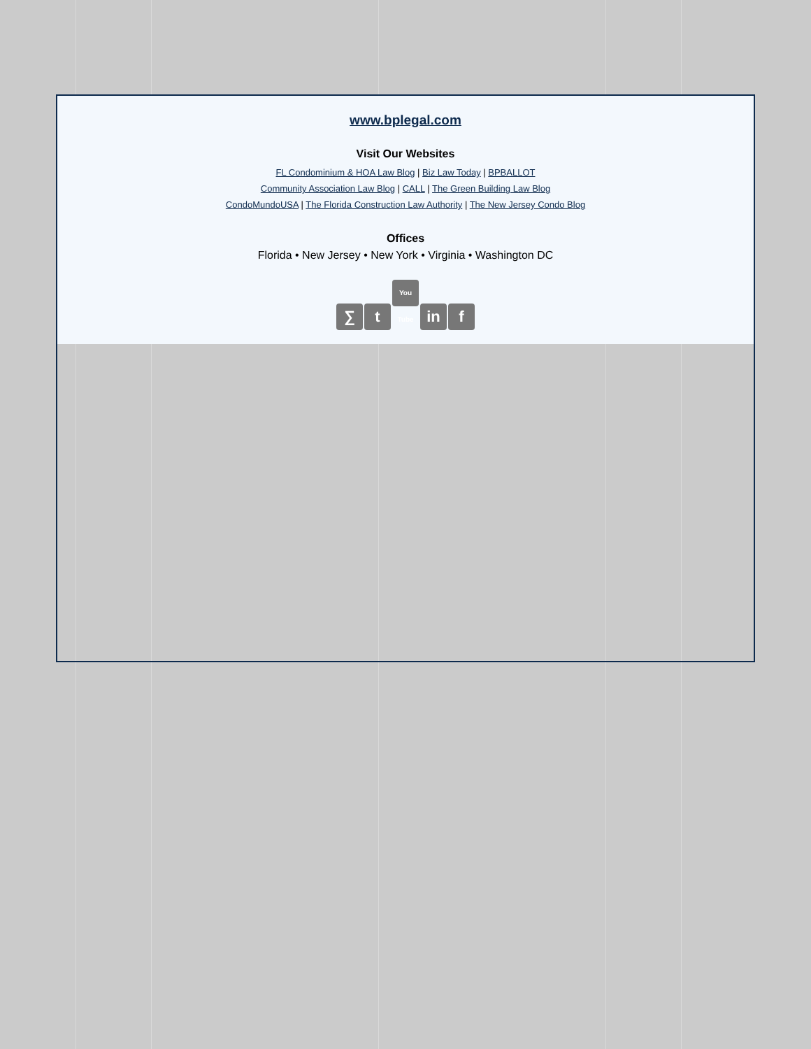www.bplegal.com
Visit Our Websites
FL Condominium & HOA Law Blog | Biz Law Today | BPBALLOT
Community Association Law Blog | CALL | The Green Building Law Blog
CondoMundoUSA | The Florida Construction Law Authority | The New Jersey Condo Blog
Offices
Florida • New Jersey • New York • Virginia • Washington DC
∑ t You Tube in f